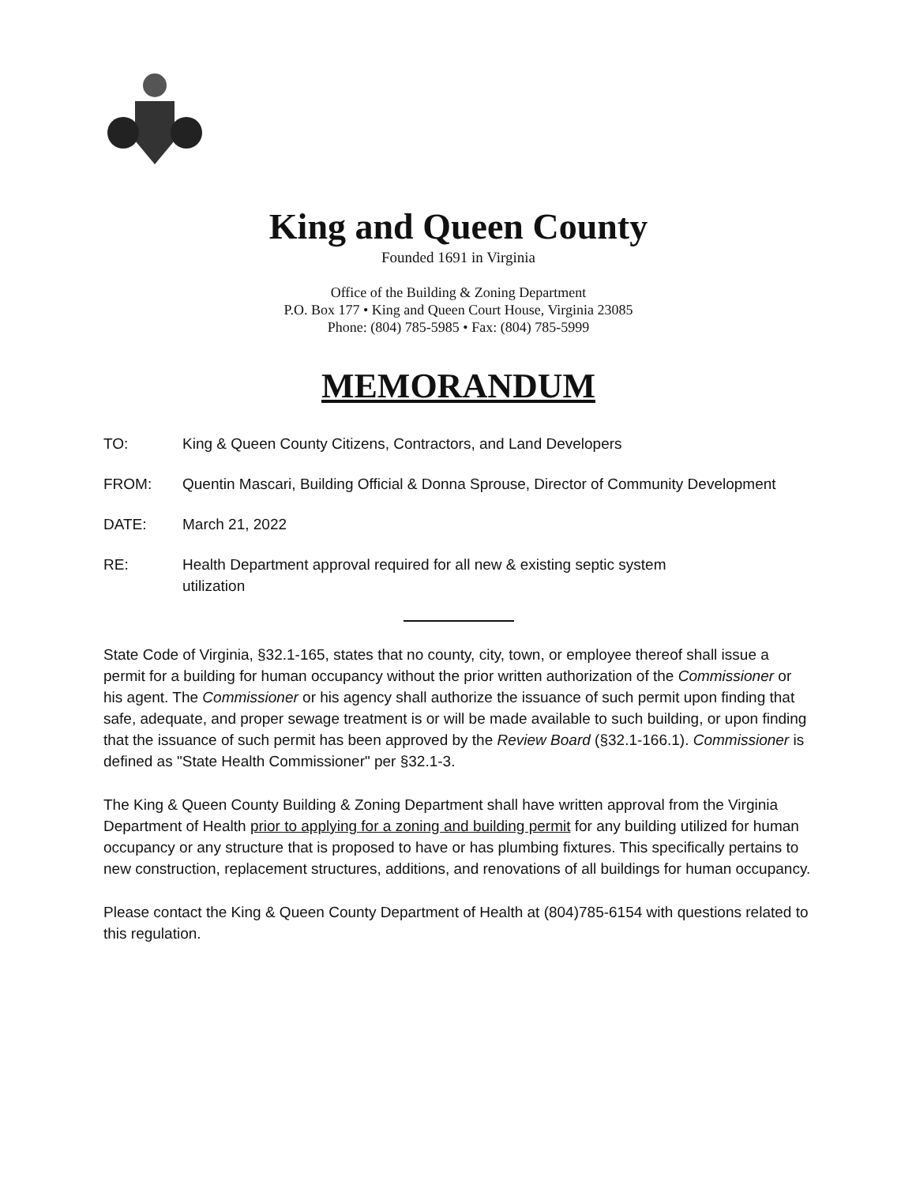King and Queen County
Founded 1691 in Virginia
Office of the Building & Zoning Department
P.O. Box 177 • King and Queen Court House, Virginia 23085
Phone: (804) 785-5985 • Fax: (804) 785-5999
MEMORANDUM
TO: King & Queen County Citizens, Contractors, and Land Developers
FROM: Quentin Mascari, Building Official & Donna Sprouse, Director of Community Development
DATE: March 21, 2022
RE: Health Department approval required for all new & existing septic system
utilization
State Code of Virginia, §32.1-165, states that no county, city, town, or employee thereof shall issue a permit for a building for human occupancy without the prior written authorization of the Commissioner or his agent. The Commissioner or his agency shall authorize the issuance of such permit upon finding that safe, adequate, and proper sewage treatment is or will be made available to such building, or upon finding that the issuance of such permit has been approved by the Review Board (§32.1-166.1). Commissioner is defined as "State Health Commissioner" per §32.1-3.
The King & Queen County Building & Zoning Department shall have written approval from the Virginia Department of Health prior to applying for a zoning and building permit for any building utilized for human occupancy or any structure that is proposed to have or has plumbing fixtures. This specifically pertains to new construction, replacement structures, additions, and renovations of all buildings for human occupancy.
Please contact the King & Queen County Department of Health at (804)785-6154 with questions related to this regulation.